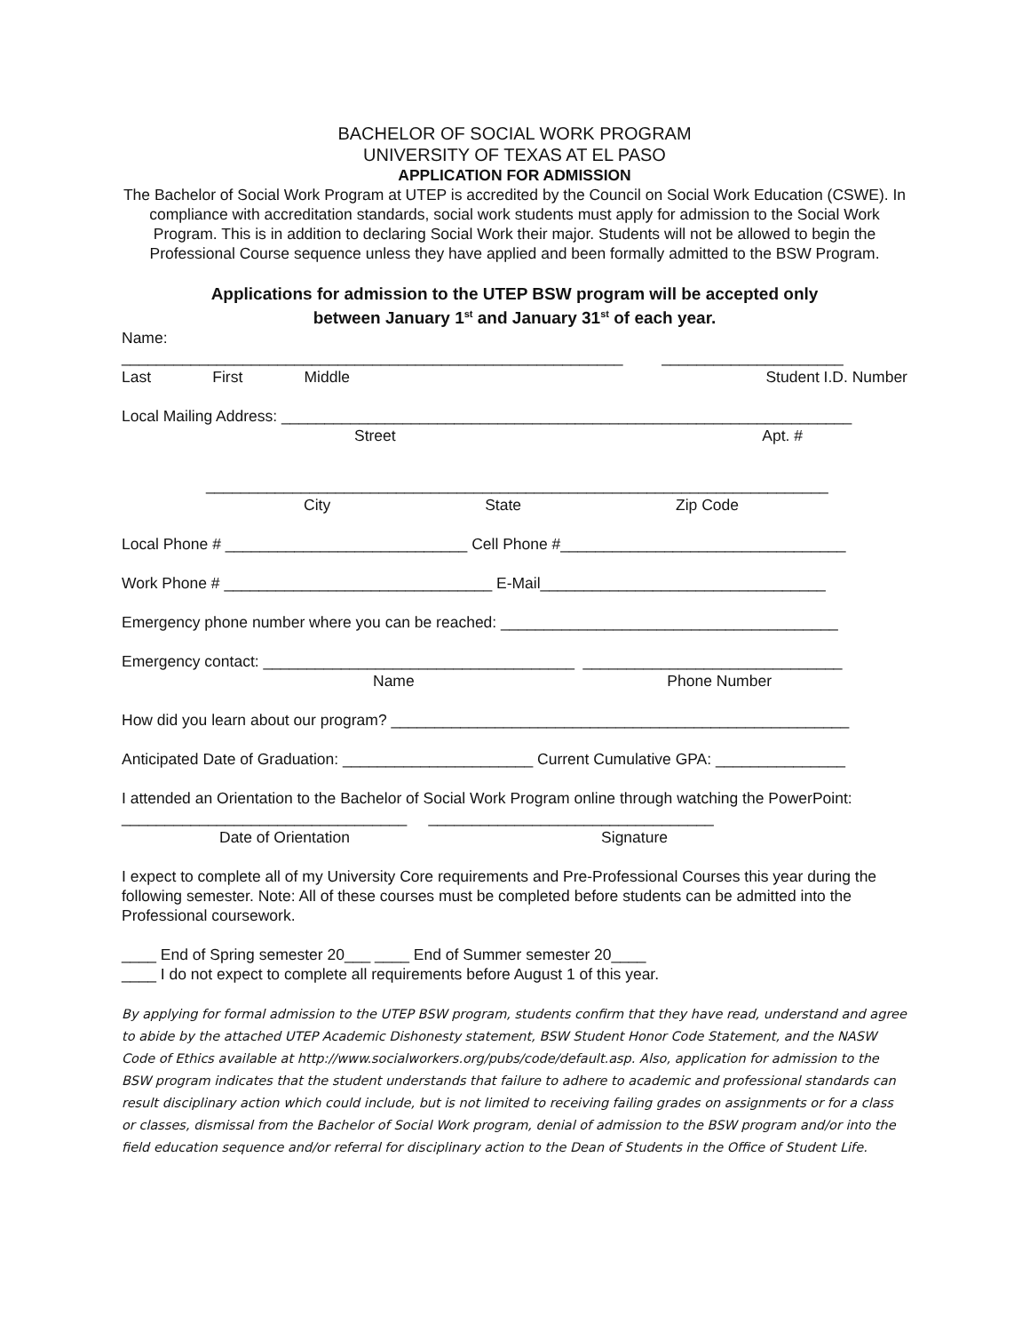BACHELOR OF SOCIAL WORK PROGRAM
UNIVERSITY OF TEXAS AT EL PASO
APPLICATION FOR ADMISSION
The Bachelor of Social Work Program at UTEP is accredited by the Council on Social Work Education (CSWE). In compliance with accreditation standards, social work students must apply for admission to the Social Work Program. This is in addition to declaring Social Work their major. Students will not be allowed to begin the Professional Course sequence unless they have applied and been formally admitted to the BSW Program.
Applications for admission to the UTEP BSW program will be accepted only
between January 1<sup>st</sup> and January 31<sup>st</sup> of each year.
Name:
__________________________________________________________ _____________________
Last First Middle Student I.D. Number
Local Mailing Address: __________________________________________________________________
Street Apt. #
________________________________________________________________________
City State Zip Code
Local Phone # ____________________________ Cell Phone #_________________________________
Work Phone # _______________________________ E-Mail_________________________________
Emergency phone number where you can be reached: _______________________________________
Emergency contact: ____________________________________ ______________________________
Name Phone Number
How did you learn about our program? _____________________________________________________
Anticipated Date of Graduation: ______________________ Current Cumulative GPA: _______________
I attended an Orientation to the Bachelor of Social Work Program online through watching the PowerPoint:
_________________________________ _________________________________
Date of Orientation Signature
I expect to complete all of my University Core requirements and Pre-Professional Courses this year during the following semester. Note: All of these courses must be completed before students can be admitted into the Professional coursework.
____ End of Spring semester 20___ ____ End of Summer semester 20____
____ I do not expect to complete all requirements before August 1 of this year.
By applying for formal admission to the UTEP BSW program, students confirm that they have read, understand and agree to abide by the attached UTEP Academic Dishonesty statement, BSW Student Honor Code Statement, and the NASW Code of Ethics available at http://www.socialworkers.org/pubs/code/default.asp. Also, application for admission to the BSW program indicates that the student understands that failure to adhere to academic and professional standards can result disciplinary action which could include, but is not limited to receiving failing grades on assignments or for a class or classes, dismissal from the Bachelor of Social Work program, denial of admission to the BSW program and/or into the field education sequence and/or referral for disciplinary action to the Dean of Students in the Office of Student Life.